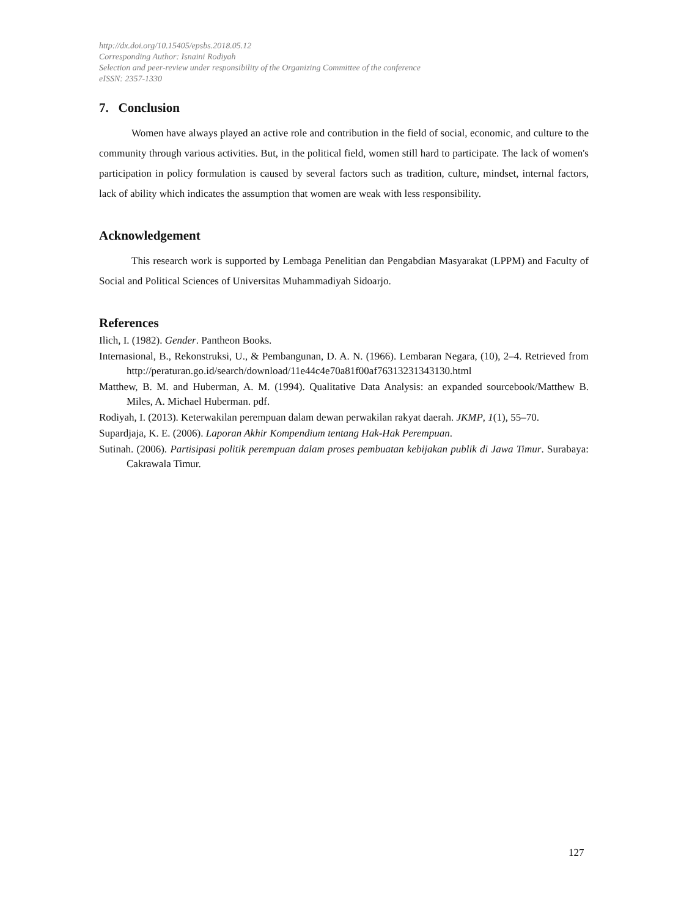http://dx.doi.org/10.15405/epsbs.2018.05.12
Corresponding Author: Isnaini Rodiyah
Selection and peer-review under responsibility of the Organizing Committee of the conference
eISSN: 2357-1330
7. Conclusion
Women have always played an active role and contribution in the field of social, economic, and culture to the community through various activities. But, in the political field, women still hard to participate. The lack of women's participation in policy formulation is caused by several factors such as tradition, culture, mindset, internal factors, lack of ability which indicates the assumption that women are weak with less responsibility.
Acknowledgement
This research work is supported by Lembaga Penelitian dan Pengabdian Masyarakat (LPPM) and Faculty of Social and Political Sciences of Universitas Muhammadiyah Sidoarjo.
References
Ilich, I. (1982). Gender. Pantheon Books.
Internasional, B., Rekonstruksi, U., & Pembangunan, D. A. N. (1966). Lembaran Negara, (10), 2–4. Retrieved from http://peraturan.go.id/search/download/11e44c4e70a81f00af76313231343130.html
Matthew, B. M. and Huberman, A. M. (1994). Qualitative Data Analysis: an expanded sourcebook/Matthew B. Miles, A. Michael Huberman. pdf.
Rodiyah, I. (2013). Keterwakilan perempuan dalam dewan perwakilan rakyat daerah. JKMP, 1(1), 55–70.
Supardjaja, K. E. (2006). Laporan Akhir Kompendium tentang Hak-Hak Perempuan.
Sutinah. (2006). Partisipasi politik perempuan dalam proses pembuatan kebijakan publik di Jawa Timur. Surabaya: Cakrawala Timur.
127